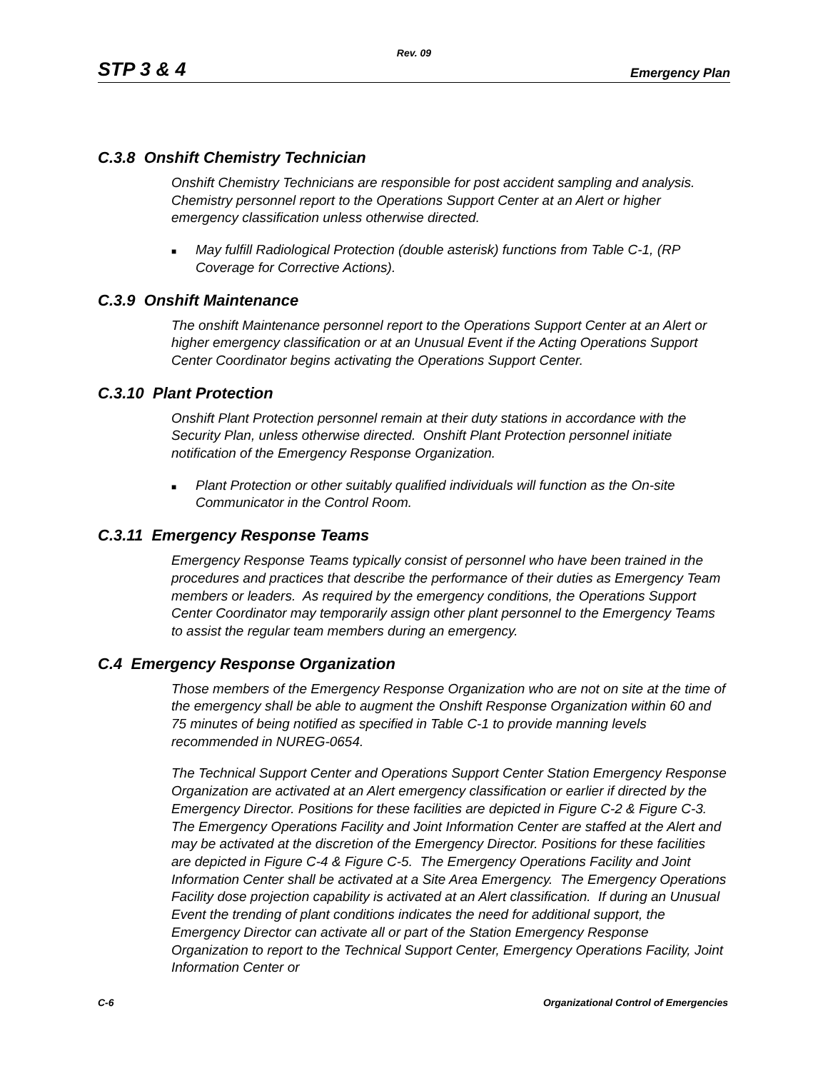Rev. 09
STP 3 & 4 Emergency Plan
C.3.8 Onshift Chemistry Technician
Onshift Chemistry Technicians are responsible for post accident sampling and analysis. Chemistry personnel report to the Operations Support Center at an Alert or higher emergency classification unless otherwise directed.
■ May fulfill Radiological Protection (double asterisk) functions from Table C-1, (RP Coverage for Corrective Actions).
C.3.9 Onshift Maintenance
The onshift Maintenance personnel report to the Operations Support Center at an Alert or higher emergency classification or at an Unusual Event if the Acting Operations Support Center Coordinator begins activating the Operations Support Center.
C.3.10 Plant Protection
Onshift Plant Protection personnel remain at their duty stations in accordance with the Security Plan, unless otherwise directed. Onshift Plant Protection personnel initiate notification of the Emergency Response Organization.
■ Plant Protection or other suitably qualified individuals will function as the On-site Communicator in the Control Room.
C.3.11 Emergency Response Teams
Emergency Response Teams typically consist of personnel who have been trained in the procedures and practices that describe the performance of their duties as Emergency Team members or leaders. As required by the emergency conditions, the Operations Support Center Coordinator may temporarily assign other plant personnel to the Emergency Teams to assist the regular team members during an emergency.
C.4 Emergency Response Organization
Those members of the Emergency Response Organization who are not on site at the time of the emergency shall be able to augment the Onshift Response Organization within 60 and 75 minutes of being notified as specified in Table C-1 to provide manning levels recommended in NUREG-0654.
The Technical Support Center and Operations Support Center Station Emergency Response Organization are activated at an Alert emergency classification or earlier if directed by the Emergency Director. Positions for these facilities are depicted in Figure C-2 & Figure C-3. The Emergency Operations Facility and Joint Information Center are staffed at the Alert and may be activated at the discretion of the Emergency Director. Positions for these facilities are depicted in Figure C-4 & Figure C-5. The Emergency Operations Facility and Joint Information Center shall be activated at a Site Area Emergency. The Emergency Operations Facility dose projection capability is activated at an Alert classification. If during an Unusual Event the trending of plant conditions indicates the need for additional support, the Emergency Director can activate all or part of the Station Emergency Response Organization to report to the Technical Support Center, Emergency Operations Facility, Joint Information Center or
C-6 Organizational Control of Emergencies